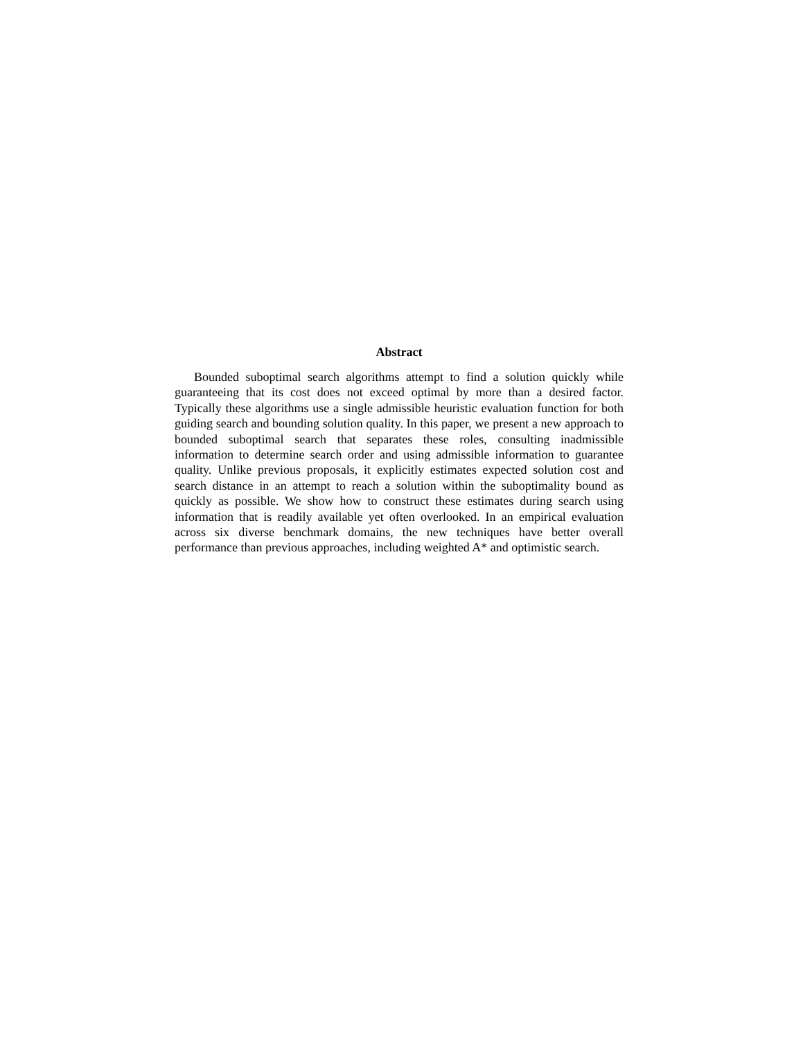Abstract
Bounded suboptimal search algorithms attempt to find a solution quickly while guaranteeing that its cost does not exceed optimal by more than a desired factor. Typically these algorithms use a single admissible heuristic evaluation function for both guiding search and bounding solution quality. In this paper, we present a new approach to bounded suboptimal search that separates these roles, consulting inadmissible information to determine search order and using admissible information to guarantee quality. Unlike previous proposals, it explicitly estimates expected solution cost and search distance in an attempt to reach a solution within the suboptimality bound as quickly as possible. We show how to construct these estimates during search using information that is readily available yet often overlooked. In an empirical evaluation across six diverse benchmark domains, the new techniques have better overall performance than previous approaches, including weighted A* and optimistic search.